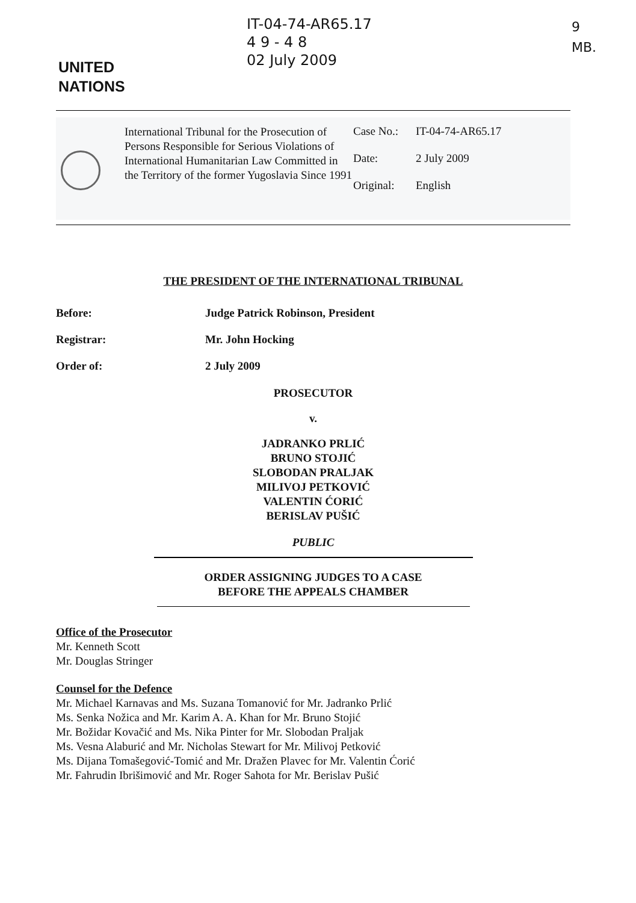IT-04-74-AR65.17
4 9 - 4 8
02 July 2009
9
MB.
UNITED
NATIONS
International Tribunal for the Prosecution of Persons Responsible for Serious Violations of International Humanitarian Law Committed in the Territory of the former Yugoslavia Since 1991
Case No.: IT-04-74-AR65.17
Date: 2 July 2009
Original: English
THE PRESIDENT OF THE INTERNATIONAL TRIBUNAL
Before: Judge Patrick Robinson, President
Registrar: Mr. John Hocking
Order of: 2 July 2009
PROSECUTOR
v.
JADRANKO PRLIĆ
BRUNO STOJIĆ
SLOBODAN PRALJAK
MILIVOJ PETKOVIĆ
VALENTIN ĆORIĆ
BERISLAV PUŠIĆ
PUBLIC
ORDER ASSIGNING JUDGES TO A CASE
BEFORE THE APPEALS CHAMBER
Office of the Prosecutor
Mr. Kenneth Scott
Mr. Douglas Stringer
Counsel for the Defence
Mr. Michael Karnavas and Ms. Suzana Tomanović for Mr. Jadranko Prlić
Ms. Senka Nožica and Mr. Karim A. A. Khan for Mr. Bruno Stojić
Mr. Božidar Kovačić and Ms. Nika Pinter for Mr. Slobodan Praljak
Ms. Vesna Alaburić and Mr. Nicholas Stewart for Mr. Milivoj Petković
Ms. Dijana Tomašegović-Tomić and Mr. Dražen Plavec for Mr. Valentin Ćorić
Mr. Fahrudin Ibrišimović and Mr. Roger Sahota for Mr. Berislav Pušić